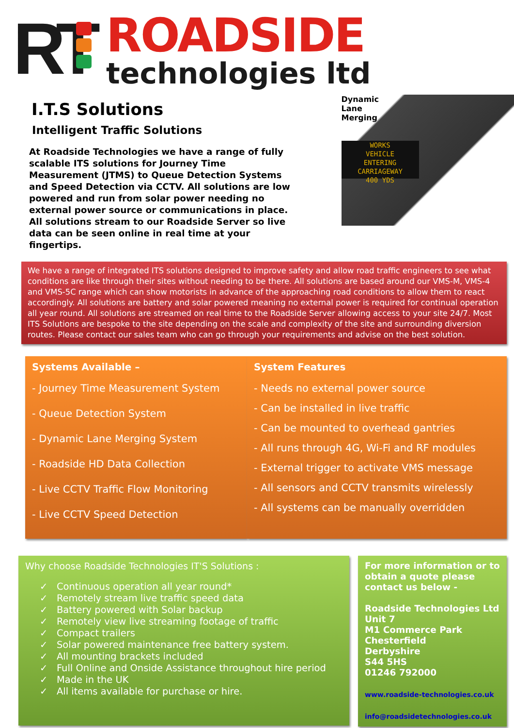RT
ROADSIDE
technologies ltd
I.T.S Solutions
Intelligent Traffic Solutions
At Roadside Technologies we have a range of fully scalable ITS solutions for Journey Time Measurement (JTMS) to Queue Detection Systems and Speed Detection via CCTV. All solutions are low powered and run from solar power needing no external power source or communications in place. All solutions stream to our Roadside Server so live data can be seen online in real time at your fingertips.
Dynamic Lane Merging
WORKS
VEHICLE
ENTERING
CARRIAGEWAY
400 YDS
We have a range of integrated ITS solutions designed to improve safety and allow road traffic engineers to see what conditions are like through their sites without needing to be there. All solutions are based around our VMS-M, VMS-4 and VMS-5C range which can show motorists in advance of the approaching road conditions to allow them to react accordingly. All solutions are battery and solar powered meaning no external power is required for continual operation all year round. All solutions are streamed on real time to the Roadside Server allowing access to your site 24/7. Most ITS Solutions are bespoke to the site depending on the scale and complexity of the site and surrounding diversion routes. Please contact our sales team who can go through your requirements and advise on the best solution.
Systems Available –
- Journey Time Measurement System
- Queue Detection System
- Dynamic Lane Merging System
- Roadside HD Data Collection
- Live CCTV Traffic Flow Monitoring
- Live CCTV Speed Detection
System Features
- Needs no external power source
- Can be installed in live traffic
- Can be mounted to overhead gantries
- All runs through 4G, Wi-Fi and RF modules
- External trigger to activate VMS message
- All sensors and CCTV transmits wirelessly
- All systems can be manually overridden
Why choose Roadside Technologies IT'S Solutions :
✓ Continuous operation all year round*
✓ Remotely stream live traffic speed data
✓ Battery powered with Solar backup
✓ Remotely view live streaming footage of traffic
✓ Compact trailers
✓ Solar powered maintenance free battery system.
✓ All mounting brackets included
✓ Full Online and Onside Assistance throughout hire period
✓ Made in the UK
✓ All items available for purchase or hire.
For more information or to obtain a quote please contact us below -
Roadside Technologies Ltd
Unit 7
M1 Commerce Park
Chesterfield
Derbyshire
S44 5HS
01246 792000
www.roadside-technologies.co.uk
info@roadsidetechnologies.co.uk